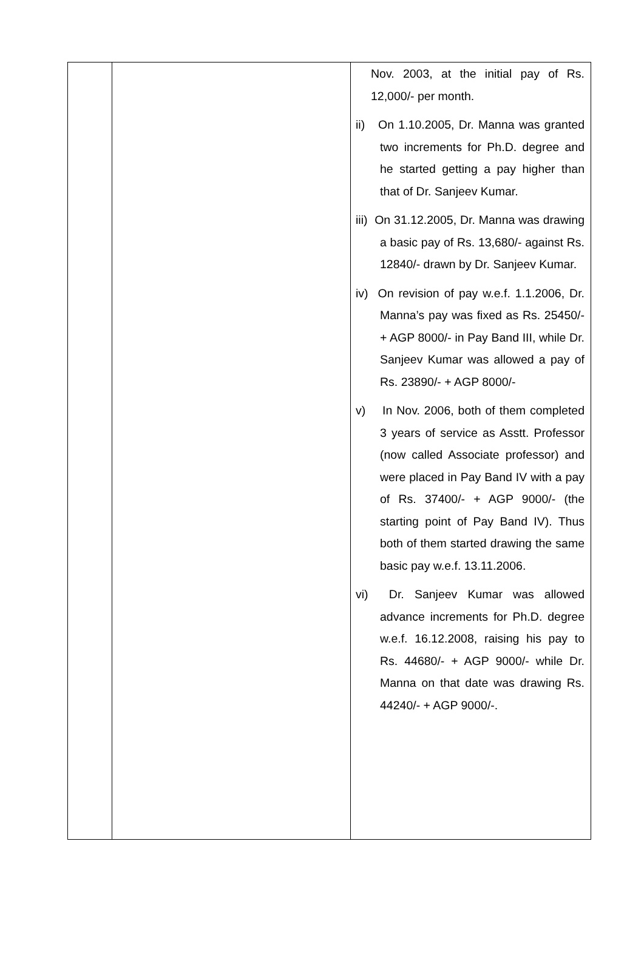| | | Nov. 2003, at the initial pay of Rs. 12,000/- per month. ii) On 1.10.2005, Dr. Manna was granted two increments for Ph.D. degree and he started getting a pay higher than that of Dr. Sanjeev Kumar. iii) On 31.12.2005, Dr. Manna was drawing a basic pay of Rs. 13,680/- against Rs. 12840/- drawn by Dr. Sanjeev Kumar. iv) On revision of pay w.e.f. 1.1.2006, Dr. Manna’s pay was fixed as Rs. 25450/- + AGP 8000/- in Pay Band III, while Dr. Sanjeev Kumar was allowed a pay of Rs. 23890/- + AGP 8000/- v) In Nov. 2006, both of them completed 3 years of service as Asstt. Professor (now called Associate professor) and were placed in Pay Band IV with a pay of Rs. 37400/- + AGP 9000/- (the starting point of Pay Band IV). Thus both of them started drawing the same basic pay w.e.f. 13.11.2006. vi) Dr. Sanjeev Kumar was allowed advance increments for Ph.D. degree w.e.f. 16.12.2008, raising his pay to Rs. 44680/- + AGP 9000/- while Dr. Manna on that date was drawing Rs. 44240/- + AGP 9000/-. |